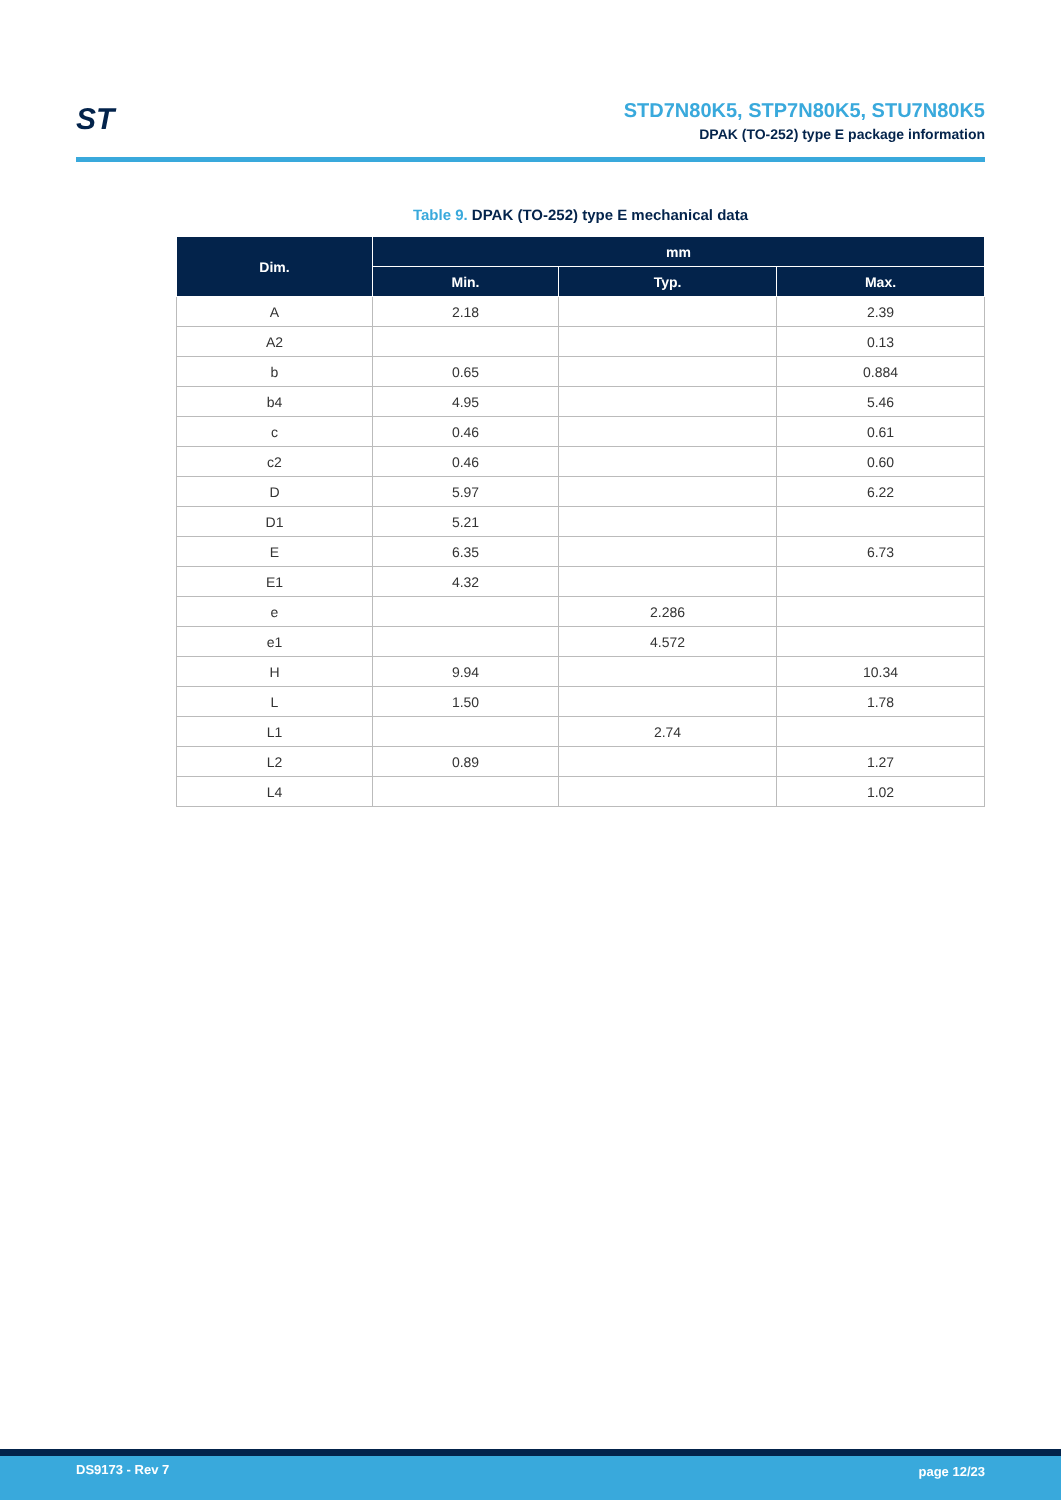ST
STD7N80K5, STP7N80K5, STU7N80K5
DPAK (TO-252) type E package information
Table 9. DPAK (TO-252) type E mechanical data
| Dim. | mm | | |
| --- | --- | --- | --- |
| | Min. | Typ. | Max. |
| A | 2.18 | | 2.39 |
| A2 | | | 0.13 |
| b | 0.65 | | 0.884 |
| b4 | 4.95 | | 5.46 |
| c | 0.46 | | 0.61 |
| c2 | 0.46 | | 0.60 |
| D | 5.97 | | 6.22 |
| D1 | 5.21 | | |
| E | 6.35 | | 6.73 |
| E1 | 4.32 | | |
| e | | 2.286 | |
| e1 | | 4.572 | |
| H | 9.94 | | 10.34 |
| L | 1.50 | | 1.78 |
| L1 | | 2.74 | |
| L2 | 0.89 | | 1.27 |
| L4 | | | 1.02 |
DS9173 - Rev 7 page 12/23